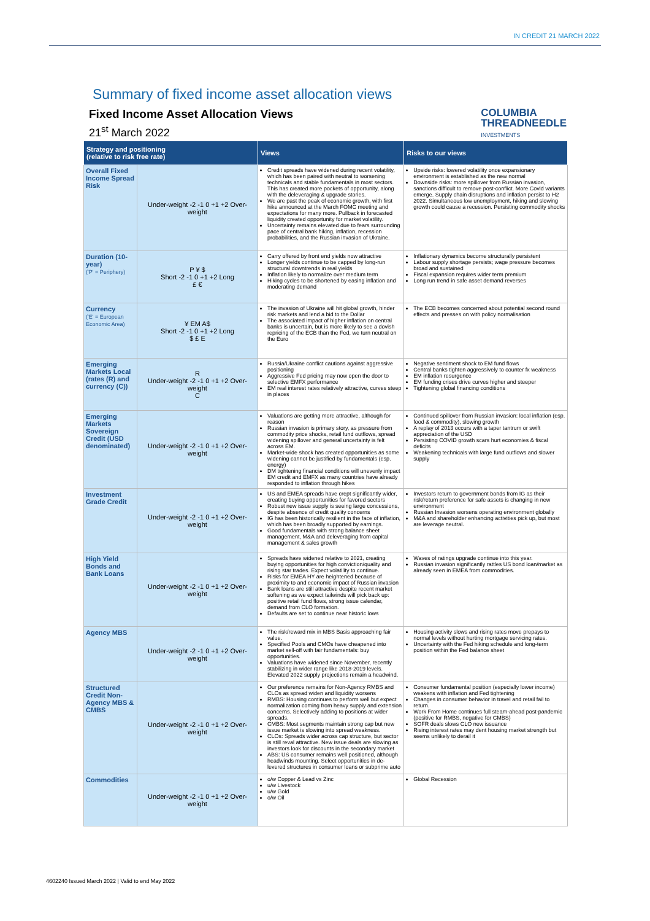IN CREDIT 21 MARCH 2022
Summary of fixed income asset allocation views
Fixed Income Asset Allocation Views
21<sup>st</sup> March 2022
COLUMBIA
THREADNEEDLE
INVESTMENTS
| Strategy and positioning (relative to risk free rate) | | Views | Risks to our views |
| --- | --- | --- | --- |
| Overall Fixed Income Spread Risk | Under-weight -2 -1 0 +1 +2 Over-weight | Credit spreads have widened during recent volatility, which has been paired with neutral to worsening technicals and stable fundamentals in most sectors. This has created more pockets of opportunity, along with the deleveraging & upgrade stories. We are past the peak of economic growth, with first hike announced at the March FOMC meeting and expectations for many more. Pullback in forecasted liquidity created opportunity for market volatility. Uncertainty remains elevated due to fears surrounding pace of central bank hiking, inflation, recession probabilities, and the Russian invasion of Ukraine. | Upside risks: lowered volatility once expansionary environment is established as the new normal Downside risks: more spillover from Russian invasion, sanctions difficult to remove post-conflict. More Covid variants emerge. Supply chain disruptions and inflation persist to H2 2022. Simultaneous low unemployment, hiking and slowing growth could cause a recession. Persisting commodity shocks |
| Duration (10-year) ('P' = Periphery) | P ¥ $ Short -2 -1 0 +1 +2 Long £ € | Carry offered by front end yields now attractive Longer yields continue to be capped by long-run structural downtrends in real yields Inflation likely to normalize over medium term Hiking cycles to be shortened by easing inflation and moderating demand | Inflationary dynamics become structurally persistent Labour supply shortage persists; wage pressure becomes broad and sustained Fiscal expansion requires wider term premium Long run trend in safe asset demand reverses |
| Currency ('E' = European Economic Area) | ¥ EM A$ Short -2 -1 0 +1 +2 Long $ £ E | The invasion of Ukraine will hit global growth, hinder risk markets and lend a bid to the Dollar The associated impact of higher inflation on central banks is uncertain, but is more likely to see a dovish repricing of the ECB than the Fed, we turn neutral on the Euro | The ECB becomes concerned about potential second round effects and presses on with policy normalisation |
| Emerging Markets Local (rates (R) and currency (C)) | R Under-weight -2 -1 0 +1 +2 Over-weight C | Russia/Ukraine conflict cautions against aggressive positioning Aggressive Fed pricing may now open the door to selective EMFX performance EM real interest rates relatively attractive, curves steep in places | Negative sentiment shock to EM fund flows Central banks tighten aggressively to counter fx weakness EM inflation resurgence EM funding crises drive curves higher and steeper Tightening global financing conditions |
| Emerging Markets Sovereign Credit (USD denominated) | Under-weight -2 -1 0 +1 +2 Over-weight | Valuations are getting more attractive, although for reason Russian invasion is primary story, as pressure from commodity price shocks, retail fund outflows, spread widening spillover and general uncertainty is felt across EM. Market-wide shock has created opportunities as some widening cannot be justified by fundamentals (esp. energy) DM tightening financial conditions will unevenly impact EM credit and EMFX as many countries have already responded to inflation through hikes | Continued spillover from Russian invasion: local inflation (esp. food & commodity), slowing growth A replay of 2013 occurs with a taper tantrum or swift appreciation of the USD Persisting COVID growth scars hurt economies & fiscal deficits Weakening technicals with large fund outflows and slower supply |
| Investment Grade Credit | Under-weight -2 -1 0 +1 +2 Over-weight | US and EMEA spreads have crept significantly wider, creating buying opportunities for favored sectors Robust new issue supply is seeing large concessions, despite absence of credit quality concerns IG has been historically resilient in the face of inflation, which has been broadly supported by earnings. Good fundamentals with strong balance sheet management, M&A and deleveraging from capital management & sales growth | Investors return to government bonds from IG as their risk/return preference for safe assets is changing in new environment Russian Invasion worsens operating environment globally M&A and shareholder enhancing activities pick up, but most are leverage neutral. |
| High Yield Bonds and Bank Loans | Under-weight -2 -1 0 +1 +2 Over-weight | Spreads have widened relative to 2021, creating buying opportunities for high conviction/quality and rising star trades. Expect volatility to continue. Risks for EMEA HY are heightened because of proximity to and economic impact of Russian invasion Bank loans are still attractive despite recent market softening as we expect tailwinds will pick back up: positive retail fund flows, strong issue calendar, demand from CLO formation. Defaults are set to continue near historic lows | Waves of ratings upgrade continue into this year. Russian invasion significantly rattles US bond loan/market as already seen in EMEA from commodities. |
| Agency MBS | Under-weight -2 -1 0 +1 +2 Over-weight | The risk/reward mix in MBS Basis approaching fair value. Specified Pools and CMOs have cheapened into market sell-off with fair fundamentals: buy opportunities. Valuations have widened since November, recently stabilizing in wider range like 2018-2019 levels. Elevated 2022 supply projections remain a headwind. | Housing activity slows and rising rates move prepays to normal levels without hurting mortgage servicing rates. Uncertainty with the Fed hiking schedule and long-term position within the Fed balance sheet |
| Structured Credit Non-Agency MBS & CMBS | Under-weight -2 -1 0 +1 +2 Over-weight | Our preference remains for Non-Agency RMBS and CLOs as spread widen and liquidity worsens RMBS: Housing continues to perform well but expect normalization coming from heavy supply and extension concerns. Selectively adding to positions at wider spreads. CMBS: Most segments maintain strong cap but new issue market is slowing into spread weakness. CLOs: Spreads wider across cap structure, but sector is still reval attractive. New issue deals are slowing as investors look for discounts in the secondary market ABS: US consumer remains well positioned, although headwinds mounting. Select opportunities in de-levered structures in consumer loans or subprime auto | Consumer fundamental position (especially lower income) weakens with inflation and Fed tightening Changes in consumer behavior in travel and retail fail to return. Work From Home continues full steam-ahead post-pandemic (positive for RMBS, negative for CMBS) SOFR deals slows CLO new issuance Rising interest rates may dent housing market strength but seems unlikely to derail it |
| Commodities | Under-weight -2 -1 0 +1 +2 Over-weight | o/w Copper & Lead vs Zinc u/w Livestock u/w Gold o/w Oil | Global Recession |
4602240 Issued March 2022 | Valid to end May 2022